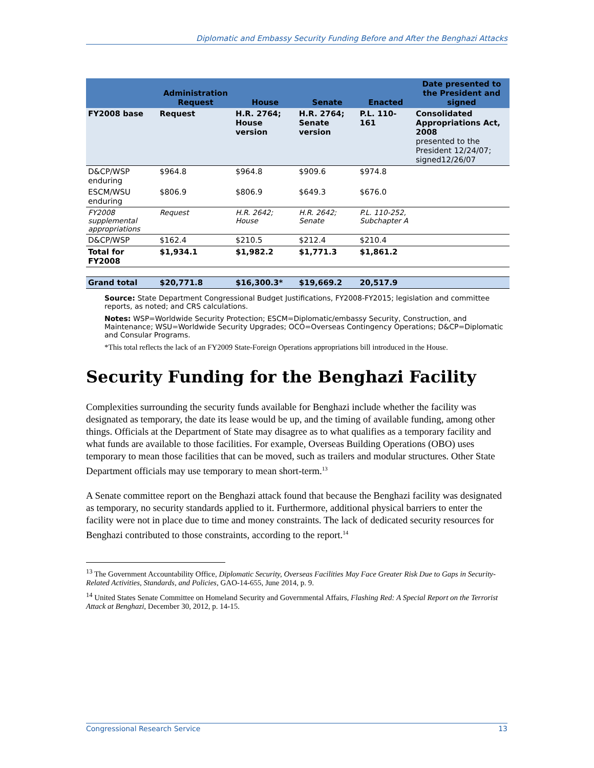Diplomatic and Embassy Security Funding Before and After the Benghazi Attacks
| | Administration Request | House | Senate | Enacted | Date presented to the President and signed |
| --- | --- | --- | --- | --- | --- |
| FY2008 base | Request | H.R. 2764; House version | H.R. 2764; Senate version | P.L. 110-161 | Consolidated Appropriations Act, 2008 presented to the President 12/24/07; signed12/26/07 |
| D&CP/WSP enduring | $964.8 | $964.8 | $909.6 | $974.8 | |
| ESCM/WSU enduring | $806.9 | $806.9 | $649.3 | $676.0 | |
| FY2008 supplemental appropriations | Request | H.R. 2642; House | H.R. 2642; Senate | P.L. 110-252, Subchapter A | |
| D&CP/WSP | $162.4 | $210.5 | $212.4 | $210.4 | |
| Total for FY2008 | $1,934.1 | $1,982.2 | $1,771.3 | $1,861.2 | |
| Grand total | $20,771.8 | $16,300.3* | $19,669.2 | 20,517.9 | |
Source: State Department Congressional Budget Justifications, FY2008-FY2015; legislation and committee reports, as noted; and CRS calculations.
Notes: WSP=Worldwide Security Protection; ESCM=Diplomatic/embassy Security, Construction, and Maintenance; WSU=Worldwide Security Upgrades; OCO=Overseas Contingency Operations; D&CP=Diplomatic and Consular Programs.
*This total reflects the lack of an FY2009 State-Foreign Operations appropriations bill introduced in the House.
Security Funding for the Benghazi Facility
Complexities surrounding the security funds available for Benghazi include whether the facility was designated as temporary, the date its lease would be up, and the timing of available funding, among other things. Officials at the Department of State may disagree as to what qualifies as a temporary facility and what funds are available to those facilities. For example, Overseas Building Operations (OBO) uses temporary to mean those facilities that can be moved, such as trailers and modular structures. Other State Department officials may use temporary to mean short-term.<sup>13</sup>
A Senate committee report on the Benghazi attack found that because the Benghazi facility was designated as temporary, no security standards applied to it. Furthermore, additional physical barriers to enter the facility were not in place due to time and money constraints. The lack of dedicated security resources for Benghazi contributed to those constraints, according to the report.<sup>14</sup>
<sup>13</sup> The Government Accountability Office, Diplomatic Security, Overseas Facilities May Face Greater Risk Due to Gaps in Security-Related Activities, Standards, and Policies, GAO-14-655, June 2014, p. 9.
<sup>14</sup> United States Senate Committee on Homeland Security and Governmental Affairs, Flashing Red: A Special Report on the Terrorist Attack at Benghazi, December 30, 2012, p. 14-15.
Congressional Research Service 13